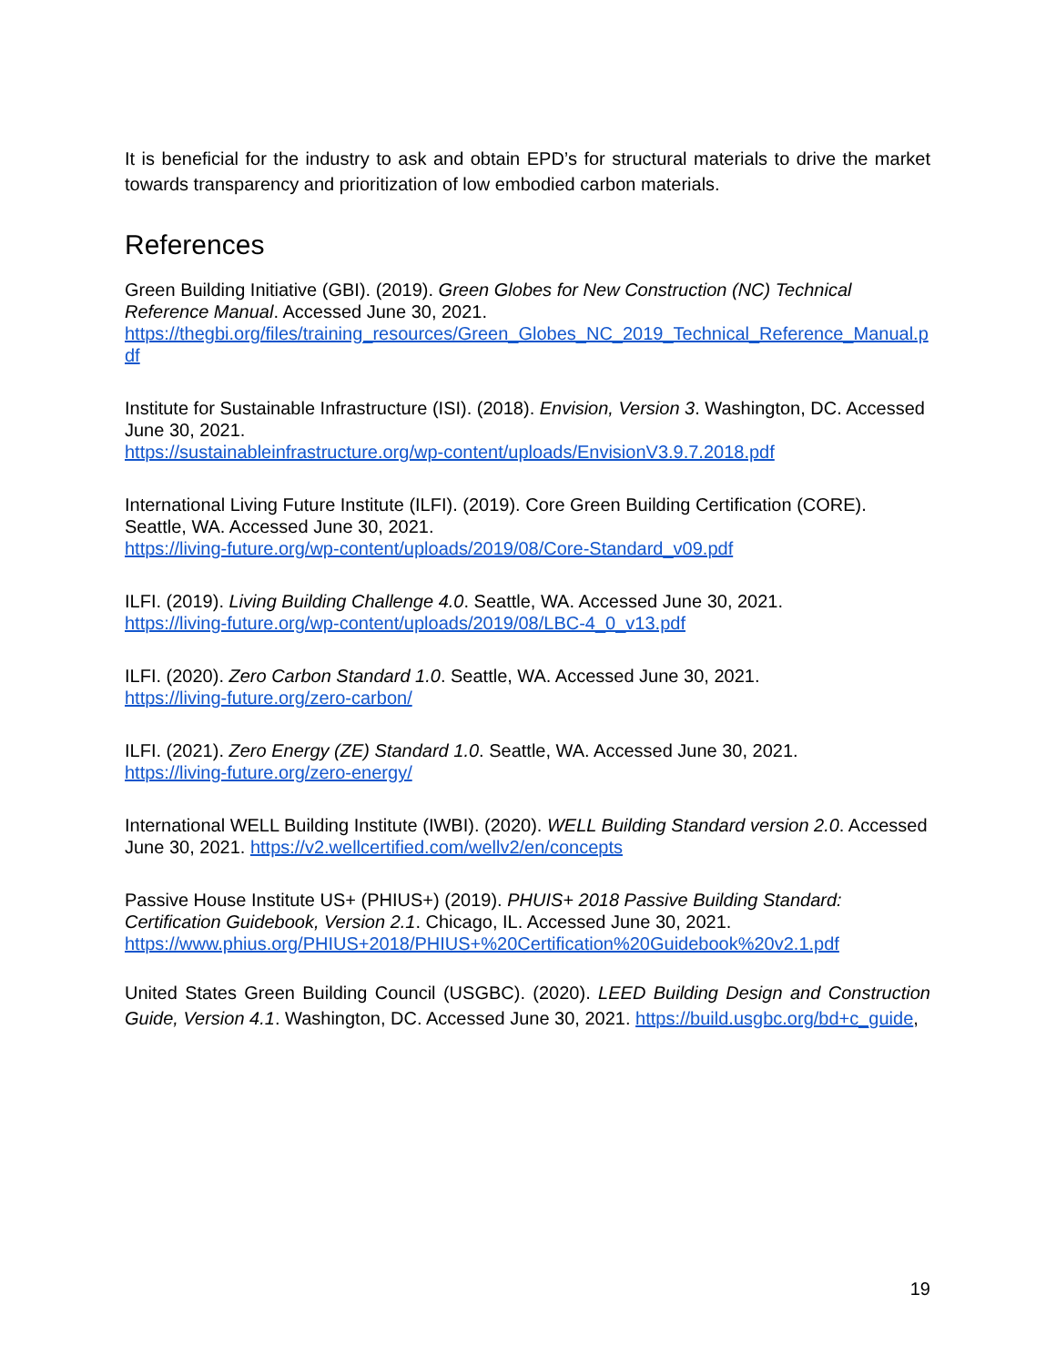It is beneficial for the industry to ask and obtain EPD’s for structural materials to drive the market towards transparency and prioritization of low embodied carbon materials.
References
Green Building Initiative (GBI). (2019). Green Globes for New Construction (NC) Technical Reference Manual. Accessed June 30, 2021.
https://thegbi.org/files/training_resources/Green_Globes_NC_2019_Technical_Reference_Manual.pdf
Institute for Sustainable Infrastructure (ISI). (2018). Envision, Version 3. Washington, DC. Accessed June 30, 2021.
https://sustainableinfrastructure.org/wp-content/uploads/EnvisionV3.9.7.2018.pdf
International Living Future Institute (ILFI). (2019). Core Green Building Certification (CORE). Seattle, WA. Accessed June 30, 2021.
https://living-future.org/wp-content/uploads/2019/08/Core-Standard_v09.pdf
ILFI. (2019). Living Building Challenge 4.0. Seattle, WA. Accessed June 30, 2021.
https://living-future.org/wp-content/uploads/2019/08/LBC-4_0_v13.pdf
ILFI. (2020). Zero Carbon Standard 1.0. Seattle, WA. Accessed June 30, 2021.
https://living-future.org/zero-carbon/
ILFI. (2021). Zero Energy (ZE) Standard 1.0. Seattle, WA. Accessed June 30, 2021.
https://living-future.org/zero-energy/
International WELL Building Institute (IWBI). (2020). WELL Building Standard version 2.0. Accessed June 30, 2021. https://v2.wellcertified.com/wellv2/en/concepts
Passive House Institute US+ (PHIUS+) (2019). PHUIS+ 2018 Passive Building Standard: Certification Guidebook, Version 2.1. Chicago, IL. Accessed June 30, 2021.
https://www.phius.org/PHIUS+2018/PHIUS+%20Certification%20Guidebook%20v2.1.pdf
United States Green Building Council (USGBC). (2020). LEED Building Design and Construction Guide, Version 4.1. Washington, DC. Accessed June 30, 2021. https://build.usgbc.org/bd+c_guide,
19